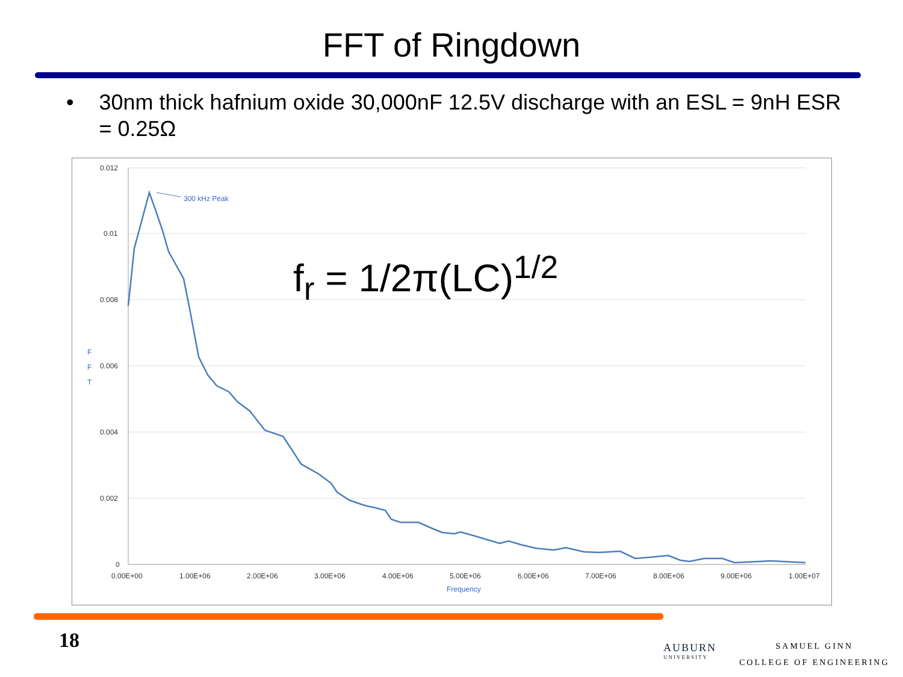FFT of Ringdown
• 30nm thick hafnium oxide 30,000nF 12.5V discharge with an ESL = 9nH ESR = 0.25Ω
0.012
0.01
0.008
0.006
0.004
0.002
0
F
F
T
Frequency
300 kHz Peak
0.00E+00
1.00E+06
2.00E+06
3.00E+06
4.00E+06
5.00E+06
6.00E+06
7.00E+06
8.00E+06
9.00E+06
1.00E+07
f<sub>r</sub> = 1/2π(LC)<sup>1/2</sup>
18 AUBURN
UNIVERSITY
SAMUEL GINN
COLLEGE OF ENGINEERING